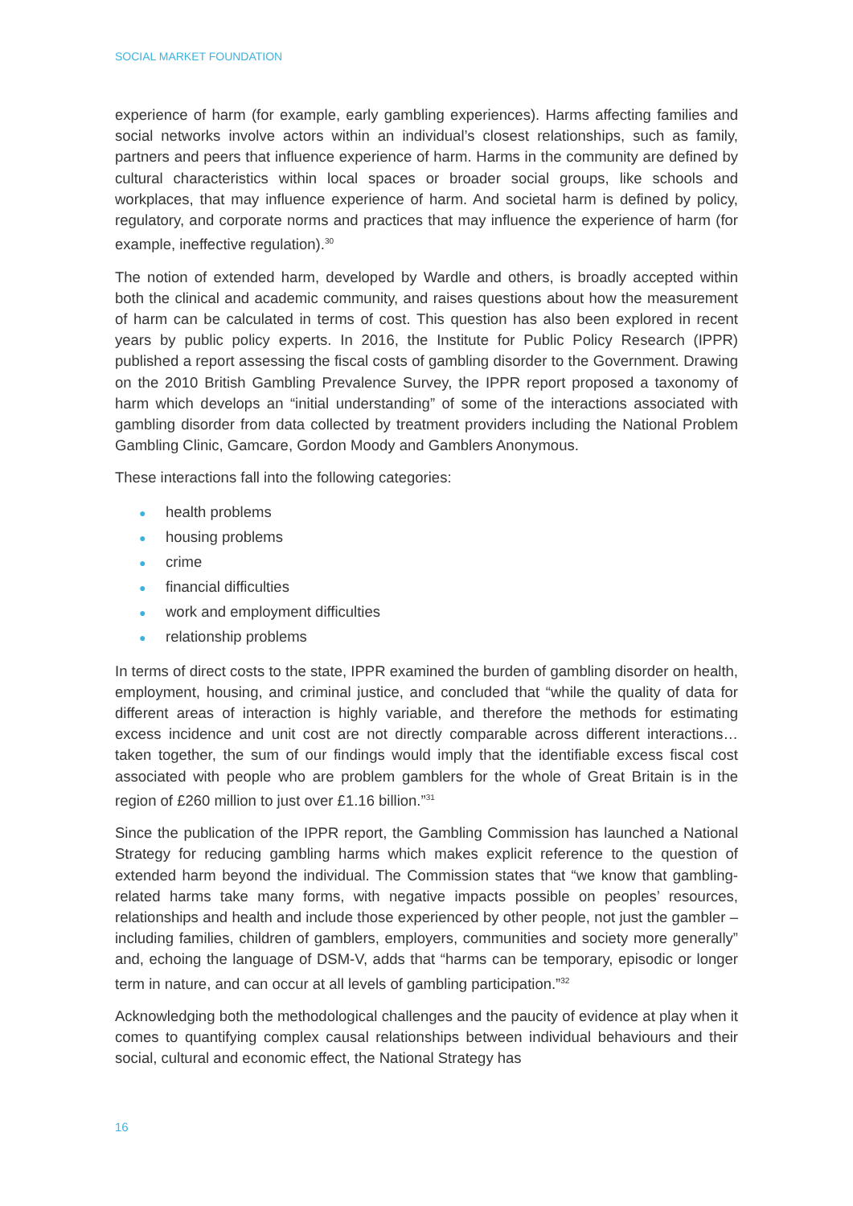SOCIAL MARKET FOUNDATION
experience of harm (for example, early gambling experiences). Harms affecting families and social networks involve actors within an individual’s closest relationships, such as family, partners and peers that influence experience of harm. Harms in the community are defined by cultural characteristics within local spaces or broader social groups, like schools and workplaces, that may influence experience of harm. And societal harm is defined by policy, regulatory, and corporate norms and practices that may influence the experience of harm (for example, ineffective regulation).<sup>30</sup>
The notion of extended harm, developed by Wardle and others, is broadly accepted within both the clinical and academic community, and raises questions about how the measurement of harm can be calculated in terms of cost. This question has also been explored in recent years by public policy experts. In 2016, the Institute for Public Policy Research (IPPR) published a report assessing the fiscal costs of gambling disorder to the Government. Drawing on the 2010 British Gambling Prevalence Survey, the IPPR report proposed a taxonomy of harm which develops an “initial understanding” of some of the interactions associated with gambling disorder from data collected by treatment providers including the National Problem Gambling Clinic, Gamcare, Gordon Moody and Gamblers Anonymous.
These interactions fall into the following categories:
● health problems
● housing problems
● crime
● financial difficulties
● work and employment difficulties
● relationship problems
In terms of direct costs to the state, IPPR examined the burden of gambling disorder on health, employment, housing, and criminal justice, and concluded that “while the quality of data for different areas of interaction is highly variable, and therefore the methods for estimating excess incidence and unit cost are not directly comparable across different interactions… taken together, the sum of our findings would imply that the identifiable excess fiscal cost associated with people who are problem gamblers for the whole of Great Britain is in the region of £260 million to just over £1.16 billion.”<sup>31</sup>
Since the publication of the IPPR report, the Gambling Commission has launched a National Strategy for reducing gambling harms which makes explicit reference to the question of extended harm beyond the individual. The Commission states that “we know that gambling-related harms take many forms, with negative impacts possible on peoples’ resources, relationships and health and include those experienced by other people, not just the gambler – including families, children of gamblers, employers, communities and society more generally” and, echoing the language of DSM-V, adds that “harms can be temporary, episodic or longer term in nature, and can occur at all levels of gambling participation.”<sup>32</sup>
Acknowledging both the methodological challenges and the paucity of evidence at play when it comes to quantifying complex causal relationships between individual behaviours and their social, cultural and economic effect, the National Strategy has
16